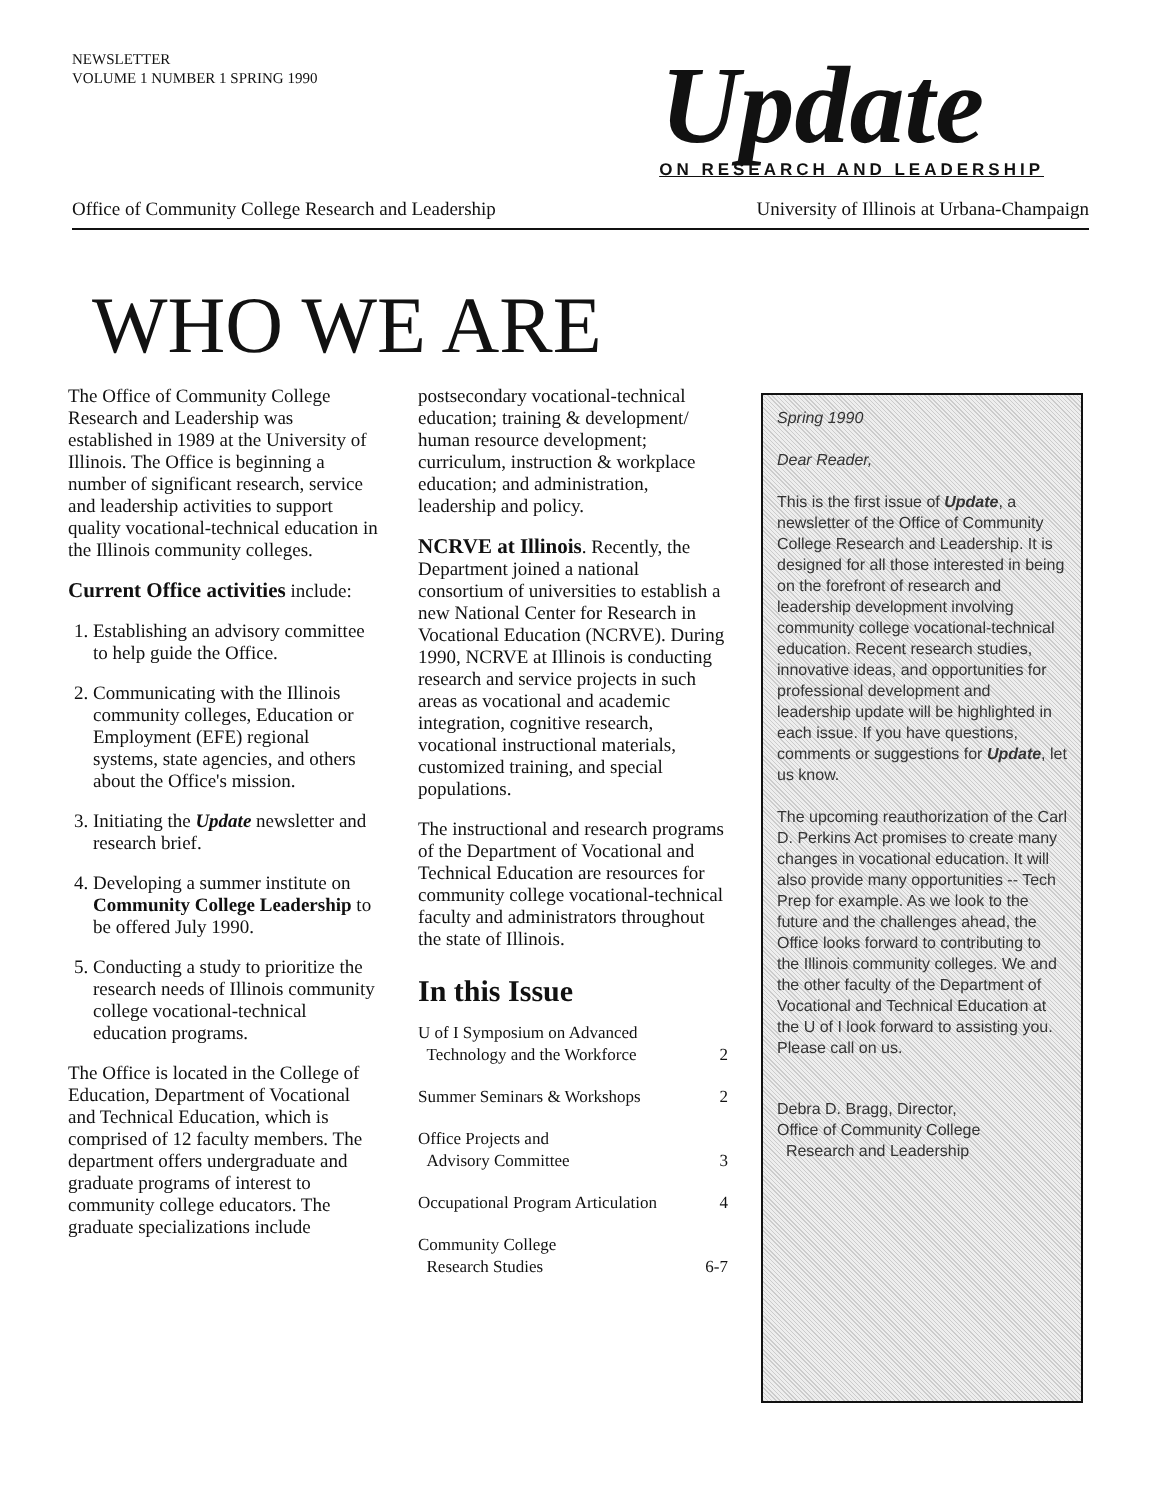NEWSLETTER
VOLUME 1 NUMBER 1 SPRING 1990
Update
ON RESEARCH AND LEADERSHIP
Office of Community College Research and Leadership University of Illinois at Urbana-Champaign
WHO WE ARE
The Office of Community College Research and Leadership was established in 1989 at the University of Illinois. The Office is beginning a number of significant research, service and leadership activities to support quality vocational-technical education in the Illinois community colleges.
Current Office activities include:
1. Establishing an advisory committee to help guide the Office.
2. Communicating with the Illinois community colleges, Education or Employment (EFE) regional systems, state agencies, and others about the Office's mission.
3. Initiating the Update newsletter and research brief.
4. Developing a summer institute on Community College Leadership to be offered July 1990.
5. Conducting a study to prioritize the research needs of Illinois community college vocational-technical education programs.
The Office is located in the College of Education, Department of Vocational and Technical Education, which is comprised of 12 faculty members. The department offers undergraduate and graduate programs of interest to community college educators. The graduate specializations include
postsecondary vocational-technical education; training & development/ human resource development; curriculum, instruction & workplace education; and administration, leadership and policy.
NCRVE at Illinois. Recently, the Department joined a national consortium of universities to establish a new National Center for Research in Vocational Education (NCRVE). During 1990, NCRVE at Illinois is conducting research and service projects in such areas as vocational and academic integration, cognitive research, vocational instructional materials, customized training, and special populations.
The instructional and research programs of the Department of Vocational and Technical Education are resources for community college vocational-technical faculty and administrators throughout the state of Illinois.
In this Issue
U of I Symposium on Advanced
Technology and the Workforce
2
Summer Seminars & Workshops 2
Office Projects and
Advisory Committee
3
Occupational Program Articulation 4
Community College
Research Studies
6-7
Spring 1990
Dear Reader,
This is the first issue of Update, a newsletter of the Office of Community College Research and Leadership. It is designed for all those interested in being on the forefront of research and leadership development involving community college vocational-technical education. Recent research studies, innovative ideas, and opportunities for professional development and leadership update will be highlighted in each issue. If you have questions, comments or suggestions for Update, let us know.
The upcoming reauthorization of the Carl D. Perkins Act promises to create many changes in vocational education. It will also provide many opportunities -- Tech Prep for example. As we look to the future and the challenges ahead, the Office looks forward to contributing to the Illinois community colleges. We and the other faculty of the Department of Vocational and Technical Education at the U of I look forward to assisting you. Please call on us.
Debra D. Bragg, Director,
Office of Community College
Research and Leadership